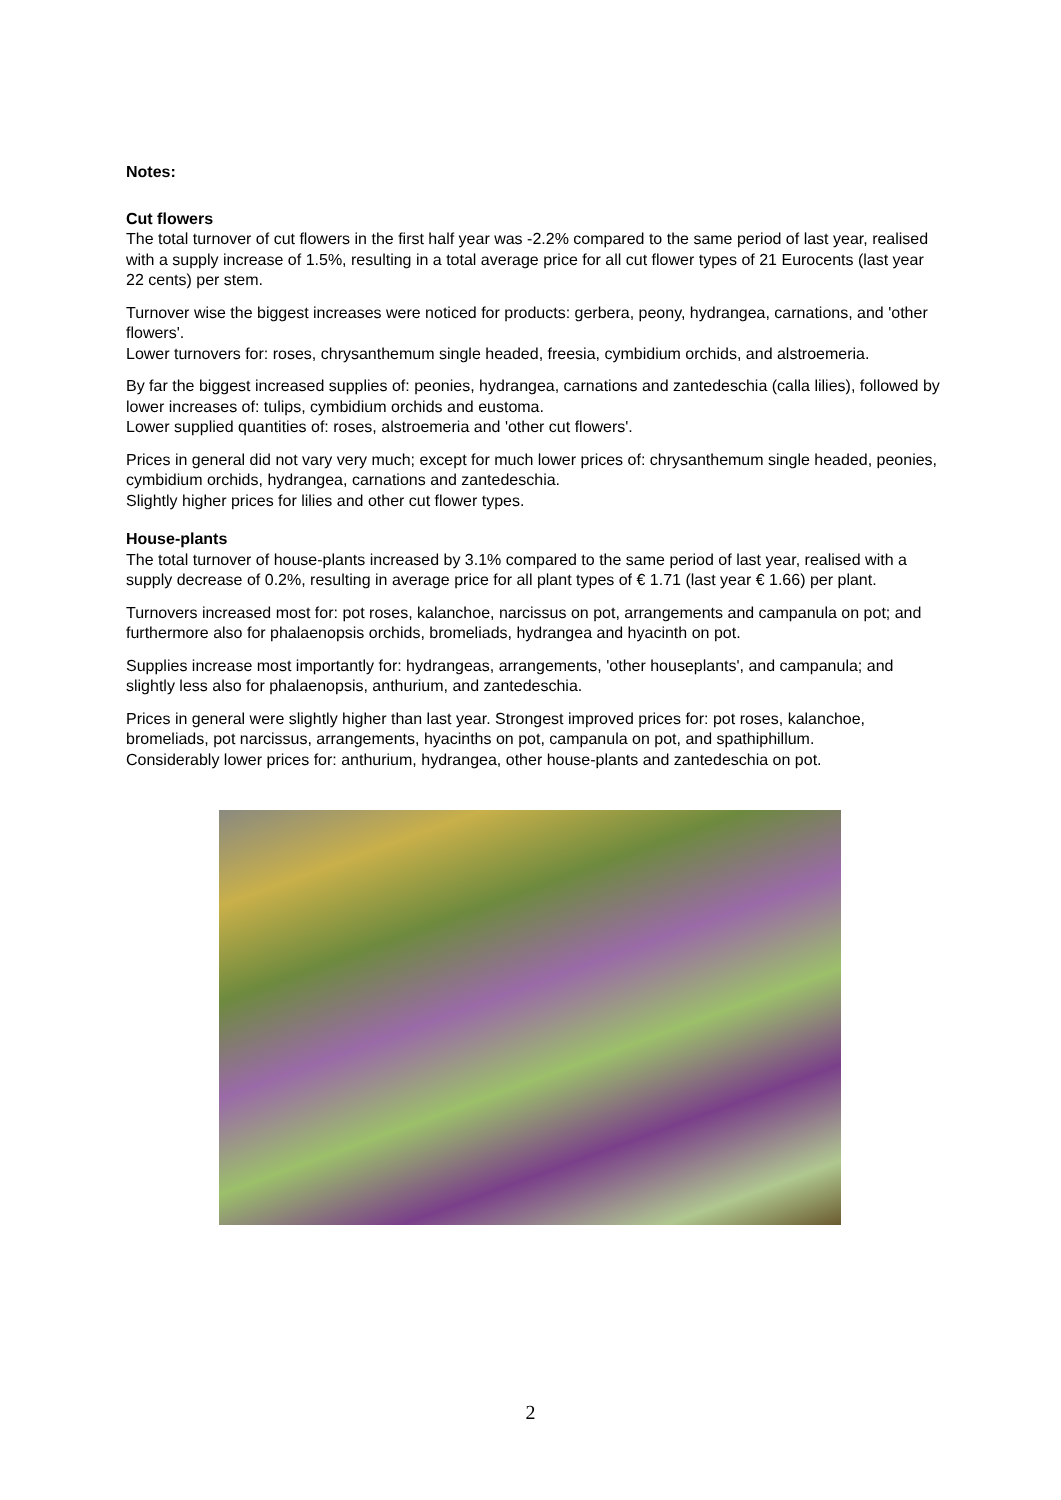Notes:
Cut flowers
The total turnover of cut flowers in the first half year was -2.2% compared to the same period of last year, realised with a supply increase of 1.5%, resulting in a total average price for all cut flower types of 21 Eurocents (last year 22 cents) per stem.
Turnover wise the biggest increases were noticed for products: gerbera, peony, hydrangea, carnations, and 'other flowers'.
Lower turnovers for: roses, chrysanthemum single headed, freesia, cymbidium orchids, and alstroemeria.
By far the biggest increased supplies of: peonies, hydrangea, carnations and zantedeschia (calla lilies), followed by lower increases of: tulips, cymbidium orchids and eustoma.
Lower supplied quantities of: roses, alstroemeria and 'other cut flowers'.
Prices in general did not vary very much; except for much lower prices of: chrysanthemum single headed, peonies, cymbidium orchids, hydrangea, carnations and zantedeschia.
Slightly higher prices for lilies and other cut flower types.
House-plants
The total turnover of house-plants increased by 3.1% compared to the same period of last year, realised with a supply decrease of 0.2%, resulting in average price for all plant types of € 1.71 (last year € 1.66) per plant.
Turnovers increased most for: pot roses, kalanchoe, narcissus on pot, arrangements and campanula on pot; and furthermore also for phalaenopsis orchids, bromeliads, hydrangea and hyacinth on pot.
Supplies increase most importantly for: hydrangeas, arrangements, 'other houseplants', and campanula; and slightly less also for phalaenopsis, anthurium, and zantedeschia.
Prices in general were slightly higher than last year. Strongest improved prices for: pot roses, kalanchoe, bromeliads, pot narcissus, arrangements, hyacinths on pot, campanula on pot, and spathiphillum.
Considerably lower prices for: anthurium, hydrangea, other house-plants and zantedeschia on pot.
2